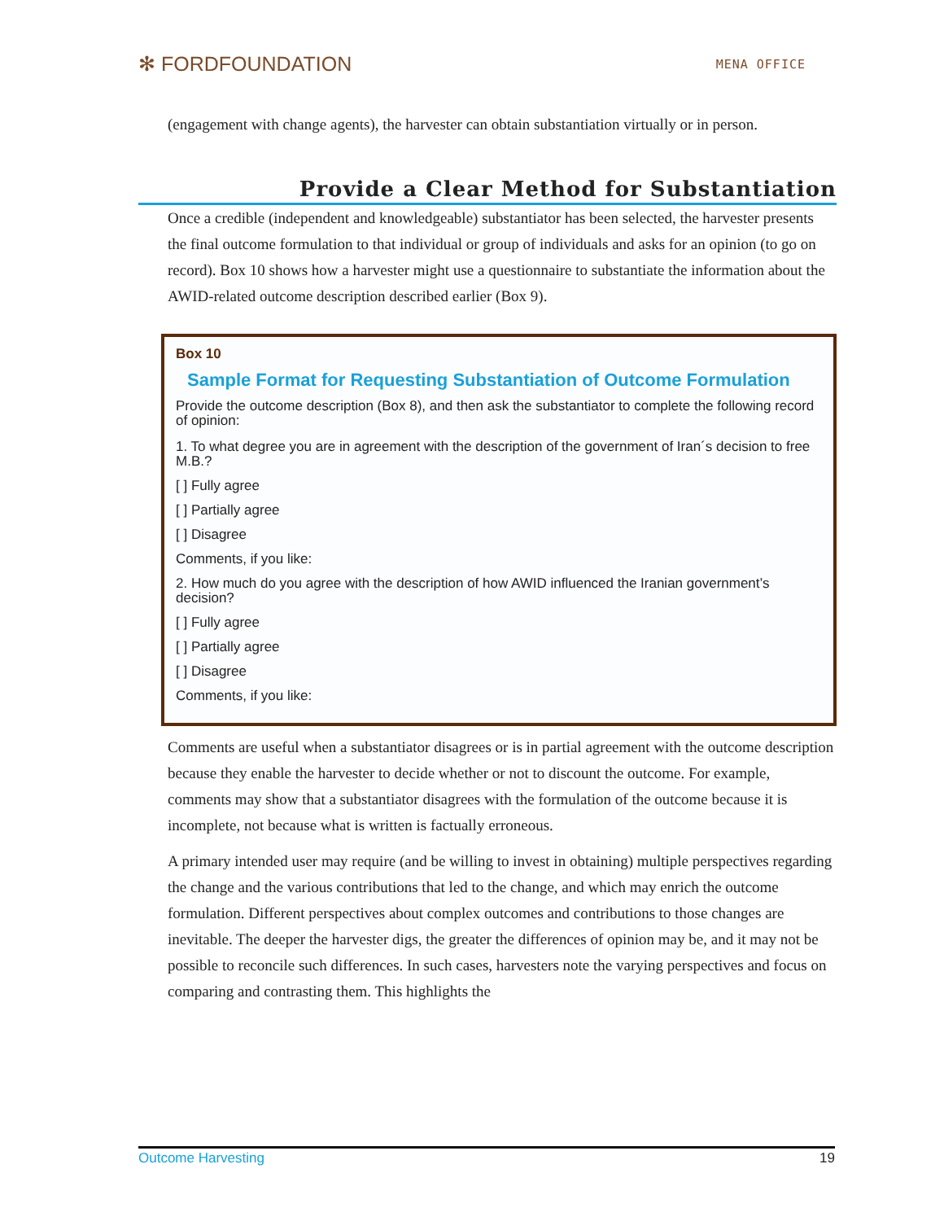✻ FORDFOUNDATION
MENA OFFICE
(engagement with change agents), the harvester can obtain substantiation virtually or in person.
Provide a Clear Method for Substantiation
Once a credible (independent and knowledgeable) substantiator has been selected, the harvester presents the final outcome formulation to that individual or group of individuals and asks for an opinion (to go on record). Box 10 shows how a harvester might use a questionnaire to substantiate the information about the AWID-related outcome description described earlier (Box 9).
Box 10
Sample Format for Requesting Substantiation of Outcome Formulation
Provide the outcome description (Box 8), and then ask the substantiator to complete the following record of opinion:
1. To what degree you are in agreement with the description of the government of Iran´s decision to free M.B.?
[ ] Fully agree
[ ] Partially agree
[ ] Disagree
Comments, if you like:
2. How much do you agree with the description of how AWID influenced the Iranian government’s decision?
[ ] Fully agree
[ ] Partially agree
[ ] Disagree
Comments, if you like:
Comments are useful when a substantiator disagrees or is in partial agreement with the outcome description because they enable the harvester to decide whether or not to discount the outcome. For example, comments may show that a substantiator disagrees with the formulation of the outcome because it is incomplete, not because what is written is factually erroneous.
A primary intended user may require (and be willing to invest in obtaining) multiple perspectives regarding the change and the various contributions that led to the change, and which may enrich the outcome formulation. Different perspectives about complex outcomes and contributions to those changes are inevitable. The deeper the harvester digs, the greater the differences of opinion may be, and it may not be possible to reconcile such differences. In such cases, harvesters note the varying perspectives and focus on comparing and contrasting them. This highlights the
Outcome Harvesting 19